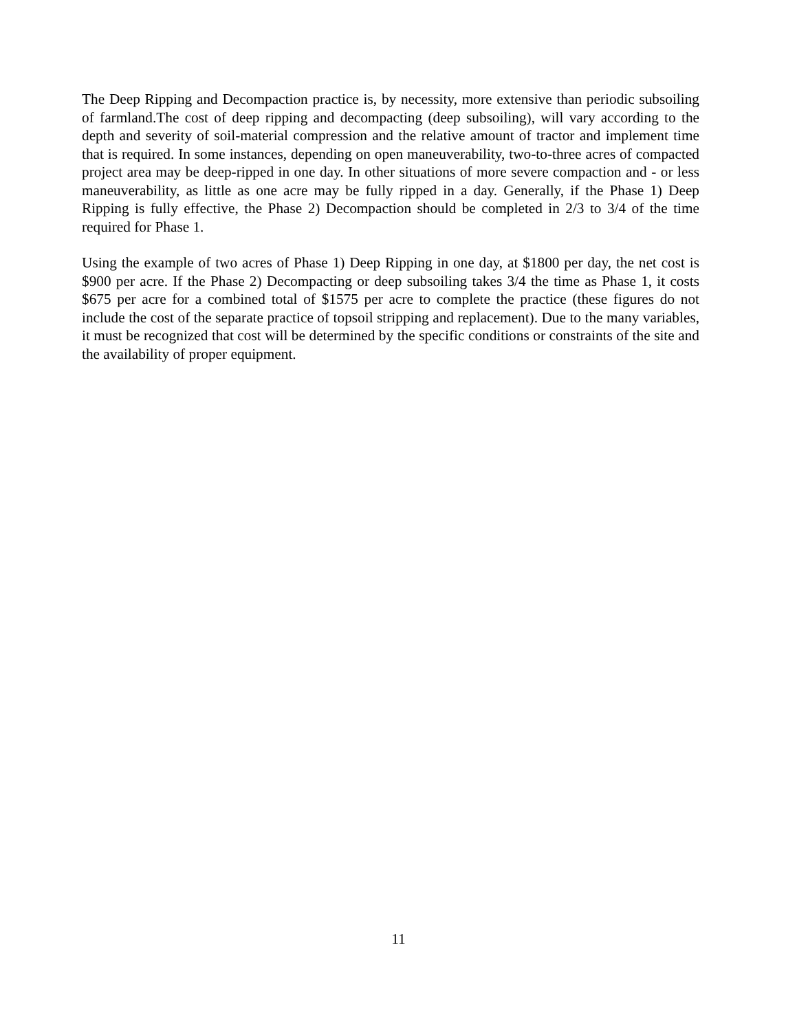The Deep Ripping and Decompaction practice is, by necessity, more extensive than periodic subsoiling of farmland.The cost of deep ripping and decompacting (deep subsoiling), will vary according to the depth and severity of soil-material compression and the relative amount of tractor and implement time that is required. In some instances, depending on open maneuverability, two-to-three acres of compacted project area may be deep-ripped in one day. In other situations of more severe compaction and - or less maneuverability, as little as one acre may be fully ripped in a day. Generally, if the Phase 1) Deep Ripping is fully effective, the Phase 2) Decompaction should be completed in 2/3 to 3/4 of the time required for Phase 1.
Using the example of two acres of Phase 1) Deep Ripping in one day, at $1800 per day, the net cost is $900 per acre. If the Phase 2) Decompacting or deep subsoiling takes 3/4 the time as Phase 1, it costs $675 per acre for a combined total of $1575 per acre to complete the practice (these figures do not include the cost of the separate practice of topsoil stripping and replacement). Due to the many variables, it must be recognized that cost will be determined by the specific conditions or constraints of the site and the availability of proper equipment.
11